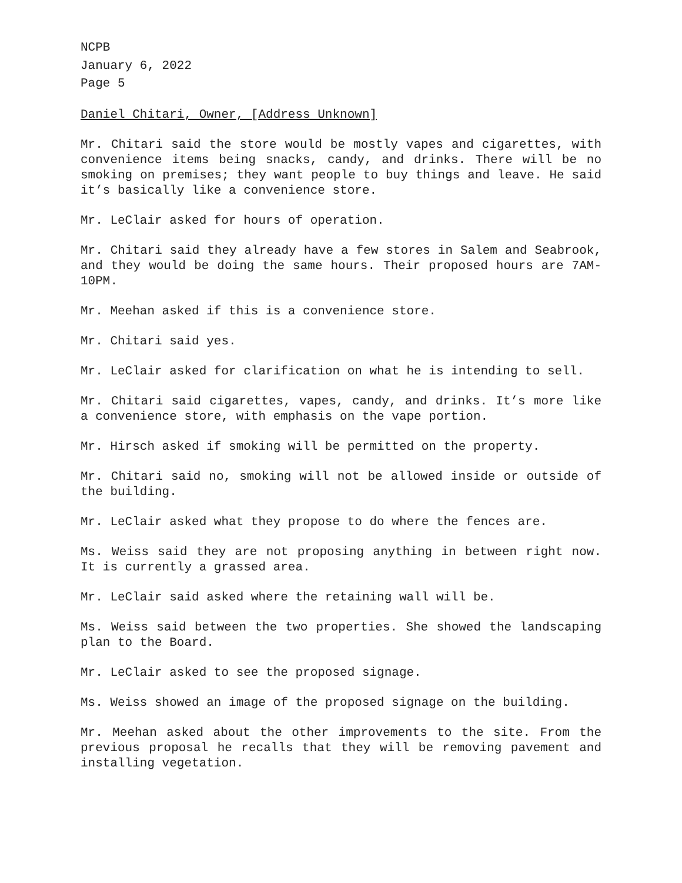NCPB
January 6, 2022
Page 5
Daniel Chitari, Owner, [Address Unknown]
Mr. Chitari said the store would be mostly vapes and cigarettes, with convenience items being snacks, candy, and drinks. There will be no smoking on premises; they want people to buy things and leave. He said it’s basically like a convenience store.
Mr. LeClair asked for hours of operation.
Mr. Chitari said they already have a few stores in Salem and Seabrook, and they would be doing the same hours. Their proposed hours are 7AM-10PM.
Mr. Meehan asked if this is a convenience store.
Mr. Chitari said yes.
Mr. LeClair asked for clarification on what he is intending to sell.
Mr. Chitari said cigarettes, vapes, candy, and drinks. It’s more like a convenience store, with emphasis on the vape portion.
Mr. Hirsch asked if smoking will be permitted on the property.
Mr. Chitari said no, smoking will not be allowed inside or outside of the building.
Mr. LeClair asked what they propose to do where the fences are.
Ms. Weiss said they are not proposing anything in between right now. It is currently a grassed area.
Mr. LeClair said asked where the retaining wall will be.
Ms. Weiss said between the two properties. She showed the landscaping plan to the Board.
Mr. LeClair asked to see the proposed signage.
Ms. Weiss showed an image of the proposed signage on the building.
Mr. Meehan asked about the other improvements to the site. From the previous proposal he recalls that they will be removing pavement and installing vegetation.